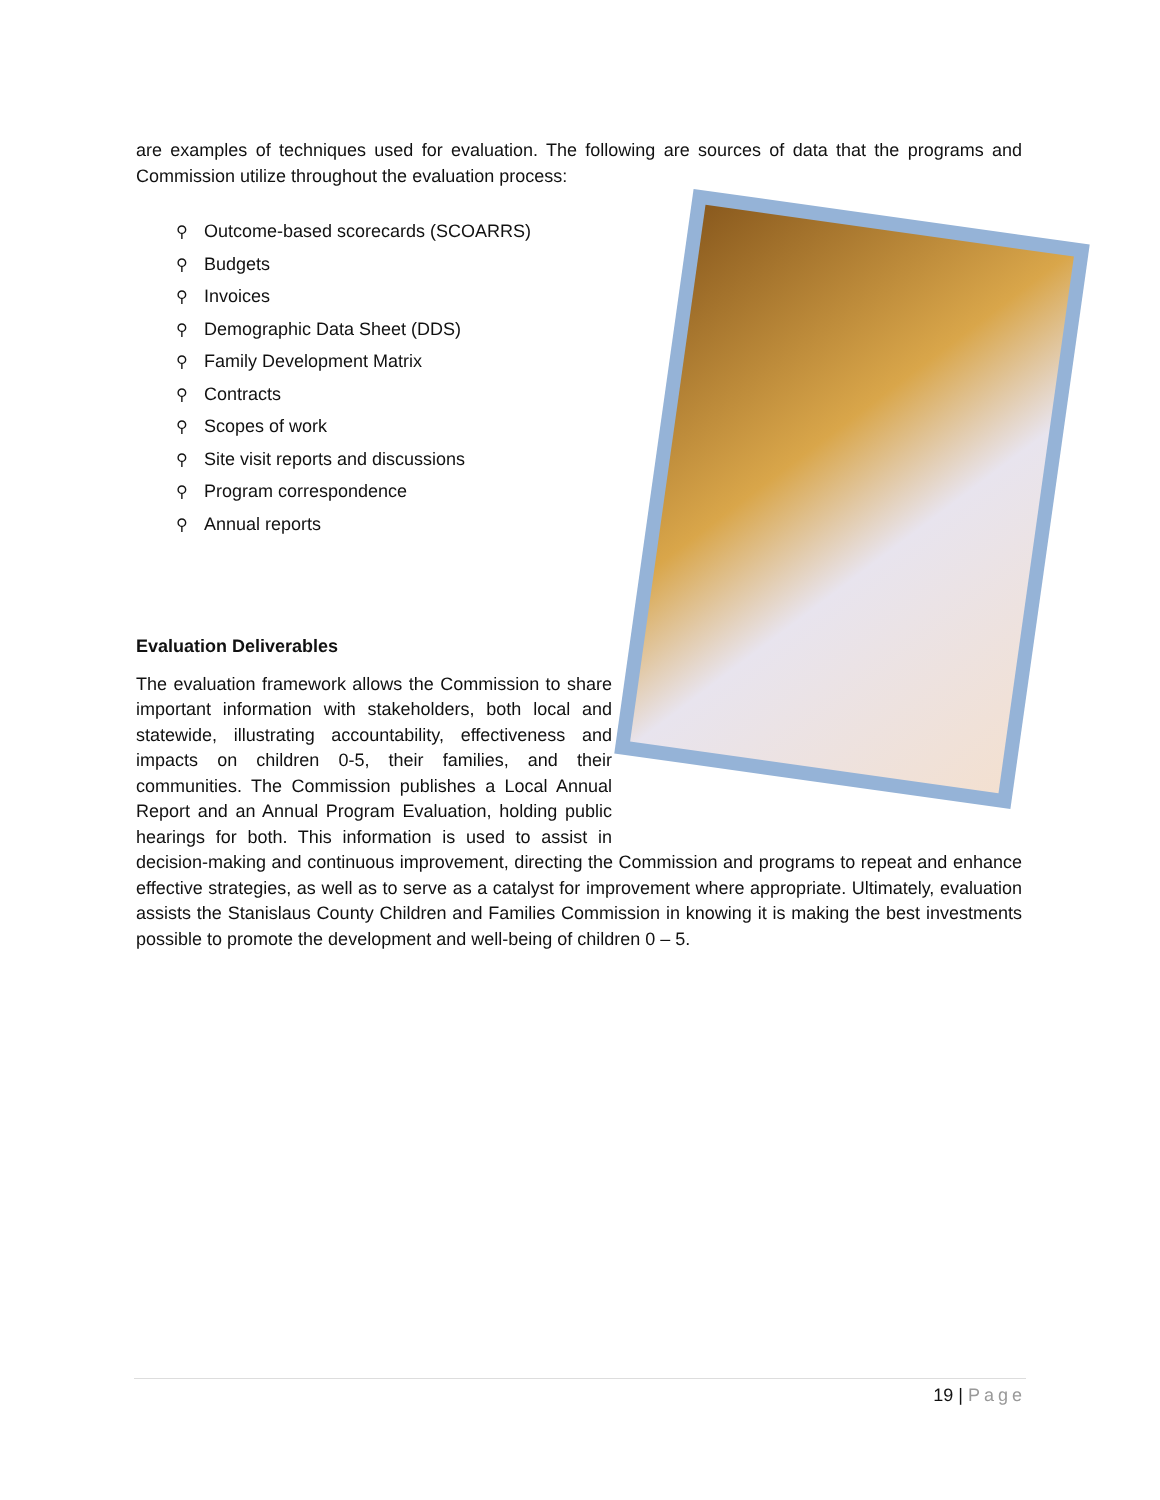are examples of techniques used for evaluation. The following are sources of data that the programs and Commission utilize throughout the evaluation process:
⚲ Outcome-based scorecards (SCOARRS)
⚲ Budgets
⚲ Invoices
⚲ Demographic Data Sheet (DDS)
⚲ Family Development Matrix
⚲ Contracts
⚲ Scopes of work
⚲ Site visit reports and discussions
⚲ Program correspondence
⚲ Annual reports
Evaluation Deliverables
The evaluation framework allows the Commission to share important information with stakeholders, both local and statewide, illustrating accountability, effectiveness and impacts on children 0-5, their families, and their communities. The Commission publishes a Local Annual Report and an Annual Program Evaluation, holding public hearings for both. This information is used to assist in decision-making and continuous improvement, directing the Commission and programs to repeat and enhance effective strategies, as well as to serve as a catalyst for improvement where appropriate. Ultimately, evaluation assists the Stanislaus County Children and Families Commission in knowing it is making the best investments possible to promote the development and well-being of children 0 – 5.
19 | Page